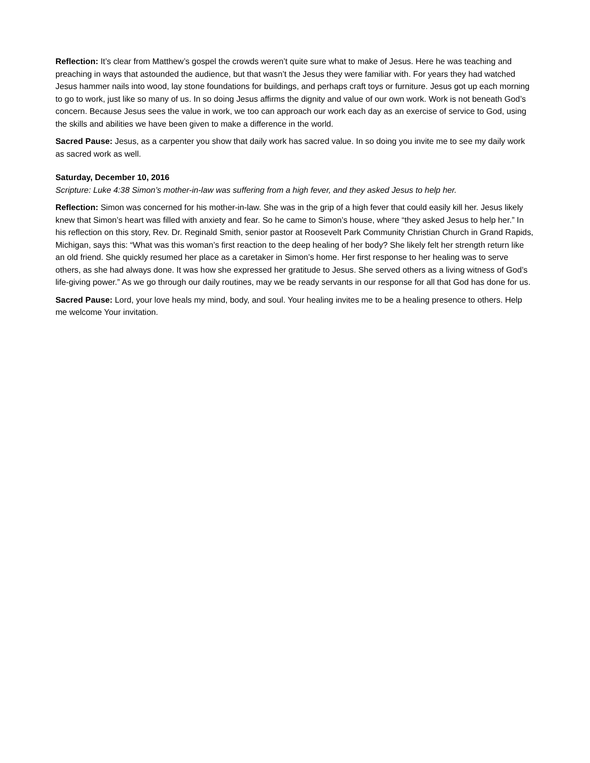Reflection: It’s clear from Matthew’s gospel the crowds weren’t quite sure what to make of Jesus. Here he was teaching and preaching in ways that astounded the audience, but that wasn’t the Jesus they were familiar with. For years they had watched Jesus hammer nails into wood, lay stone foundations for buildings, and perhaps craft toys or furniture. Jesus got up each morning to go to work, just like so many of us. In so doing Jesus affirms the dignity and value of our own work. Work is not beneath God’s concern. Because Jesus sees the value in work, we too can approach our work each day as an exercise of service to God, using the skills and abilities we have been given to make a difference in the world.
Sacred Pause: Jesus, as a carpenter you show that daily work has sacred value. In so doing you invite me to see my daily work as sacred work as well.
Saturday, December 10, 2016
Scripture: Luke 4:38 Simon’s mother-in-law was suffering from a high fever, and they asked Jesus to help her.
Reflection: Simon was concerned for his mother-in-law. She was in the grip of a high fever that could easily kill her. Jesus likely knew that Simon’s heart was filled with anxiety and fear. So he came to Simon’s house, where “they asked Jesus to help her.” In his reflection on this story, Rev. Dr. Reginald Smith, senior pastor at Roosevelt Park Community Christian Church in Grand Rapids, Michigan, says this: “What was this woman’s first reaction to the deep healing of her body? She likely felt her strength return like an old friend. She quickly resumed her place as a caretaker in Simon’s home. Her first response to her healing was to serve others, as she had always done. It was how she expressed her gratitude to Jesus. She served others as a living witness of God’s life-giving power.” As we go through our daily routines, may we be ready servants in our response for all that God has done for us.
Sacred Pause: Lord, your love heals my mind, body, and soul. Your healing invites me to be a healing presence to others. Help me welcome Your invitation.